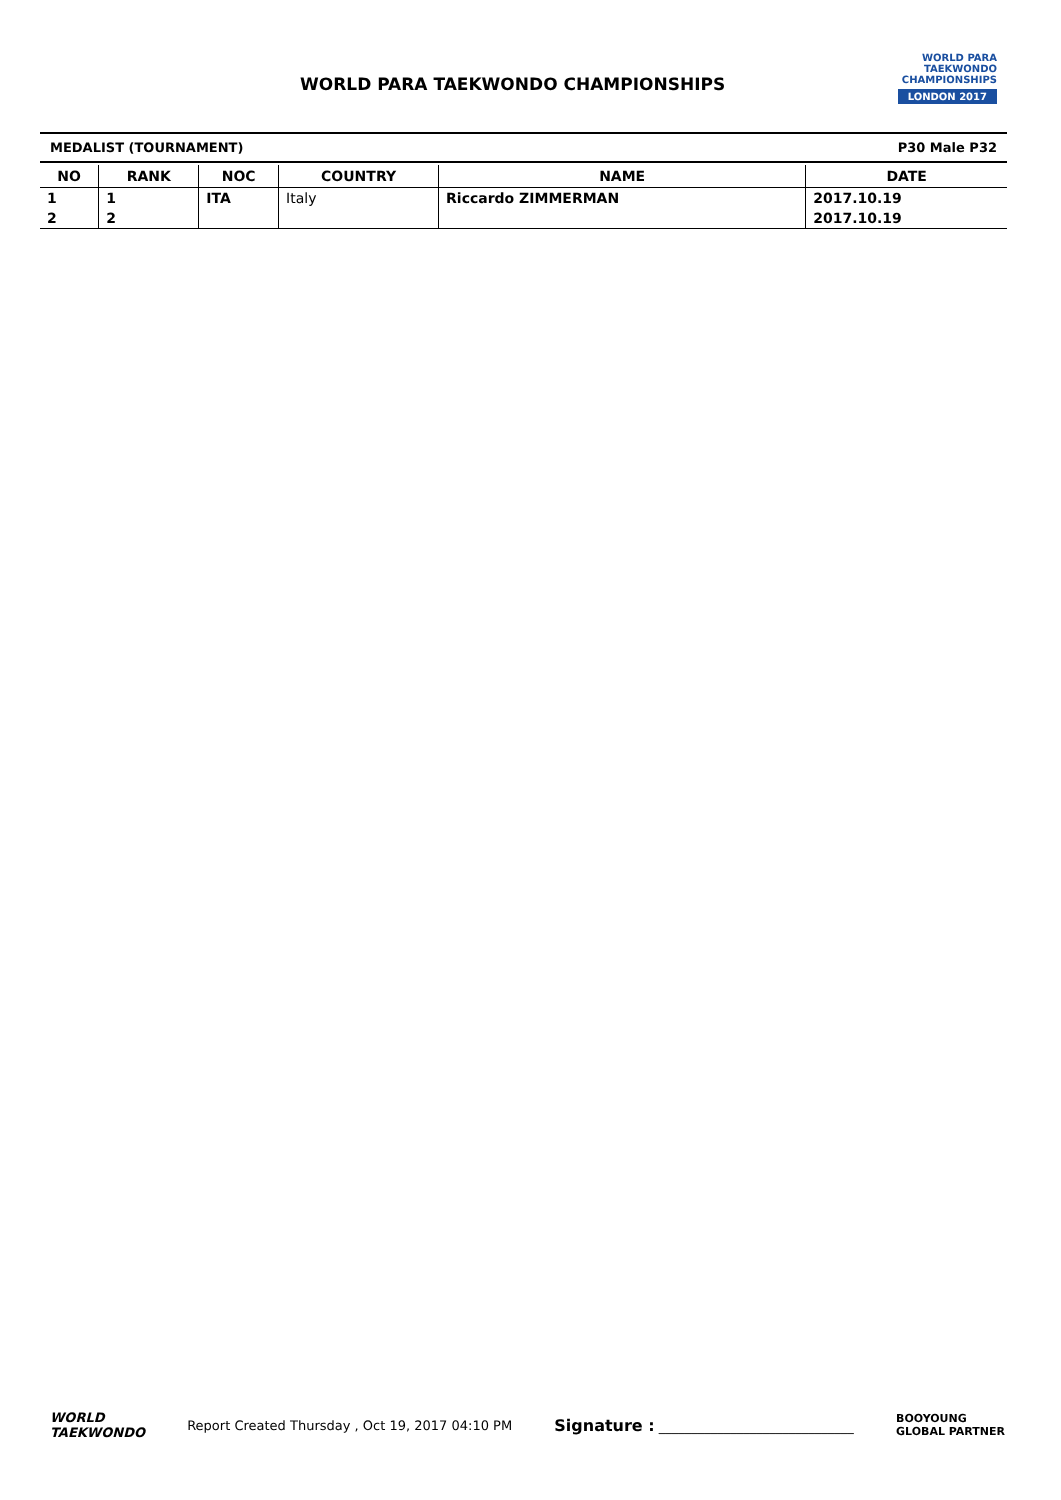WORLD PARA TAEKWONDO CHAMPIONSHIPS
WORLD PARA
TAEKWONDO
CHAMPIONSHIPS
LONDON 2017
MEDALIST (TOURNAMENT) P30 Male P32
| NO | RANK | NOC | COUNTRY | NAME | DATE |
| --- | --- | --- | --- | --- | --- |
| 1 | 1 | ITA | Italy | Riccardo ZIMMERMAN | 2017.10.19 |
| 2 | 2 | | | | 2017.10.19 |
WORLD
TAEKWONDO Report Created Thursday , Oct 19, 2017 04:10 PM Signature : ______________________________ BOOYOUNG
GLOBAL PARTNER